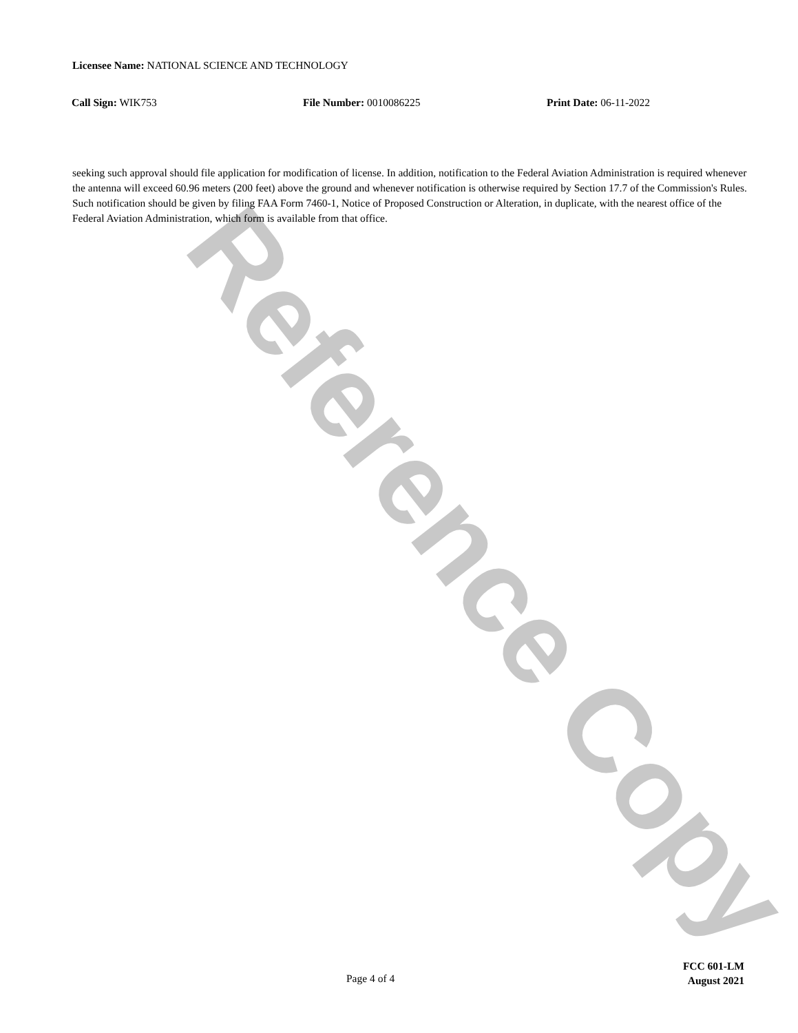Reference Copy
Licensee Name: NATIONAL SCIENCE AND TECHNOLOGY
Call Sign: WIK753 File Number: 0010086225 Print Date: 06-11-2022
seeking such approval should file application for modification of license. In addition, notification to the Federal Aviation Administration is required whenever the antenna will exceed 60.96 meters (200 feet) above the ground and whenever notification is otherwise required by Section 17.7 of the Commission's Rules. Such notification should be given by filing FAA Form 7460-1, Notice of Proposed Construction or Alteration, in duplicate, with the nearest office of the Federal Aviation Administration, which form is available from that office.
Page 4 of 4
FCC 601-LM
August 2021